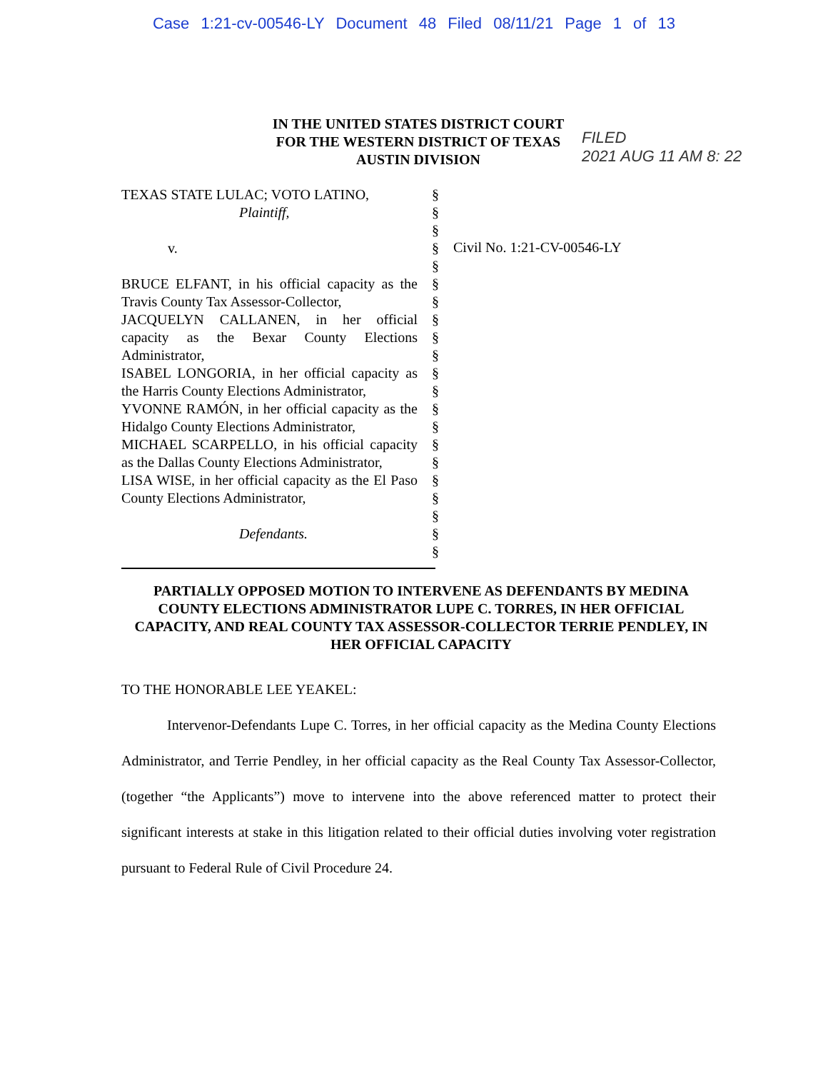Case 1:21-cv-00546-LY Document 48 Filed 08/11/21 Page 1 of 13
FILED
2021 AUG 11 AM 8: 22
IN THE UNITED STATES DISTRICT COURT
FOR THE WESTERN DISTRICT OF TEXAS
AUSTIN DIVISION
TEXAS STATE LULAC; VOTO LATINO,
Plaintiff,
v.
BRUCE ELFANT, in his official capacity as the Travis County Tax Assessor-Collector,
JACQUELYN CALLANEN, in her official capacity as the Bexar County Elections Administrator,
ISABEL LONGORIA, in her official capacity as the Harris County Elections Administrator,
YVONNE RAMÓN, in her official capacity as the Hidalgo County Elections Administrator,
MICHAEL SCARPELLO, in his official capacity as the Dallas County Elections Administrator,
LISA WISE, in her official capacity as the El Paso County Elections Administrator,
Defendants.
§
§
§
§
§
§
§
§
§
§
§
§
§
§
§
§
§
§
§
§
§
Civil No. 1:21-CV-00546-LY
PARTIALLY OPPOSED MOTION TO INTERVENE AS DEFENDANTS BY MEDINA COUNTY ELECTIONS ADMINISTRATOR LUPE C. TORRES, IN HER OFFICIAL CAPACITY, AND REAL COUNTY TAX ASSESSOR-COLLECTOR TERRIE PENDLEY, IN HER OFFICIAL CAPACITY
TO THE HONORABLE LEE YEAKEL:
Intervenor-Defendants Lupe C. Torres, in her official capacity as the Medina County Elections Administrator, and Terrie Pendley, in her official capacity as the Real County Tax Assessor-Collector, (together “the Applicants”) move to intervene into the above referenced matter to protect their significant interests at stake in this litigation related to their official duties involving voter registration pursuant to Federal Rule of Civil Procedure 24.